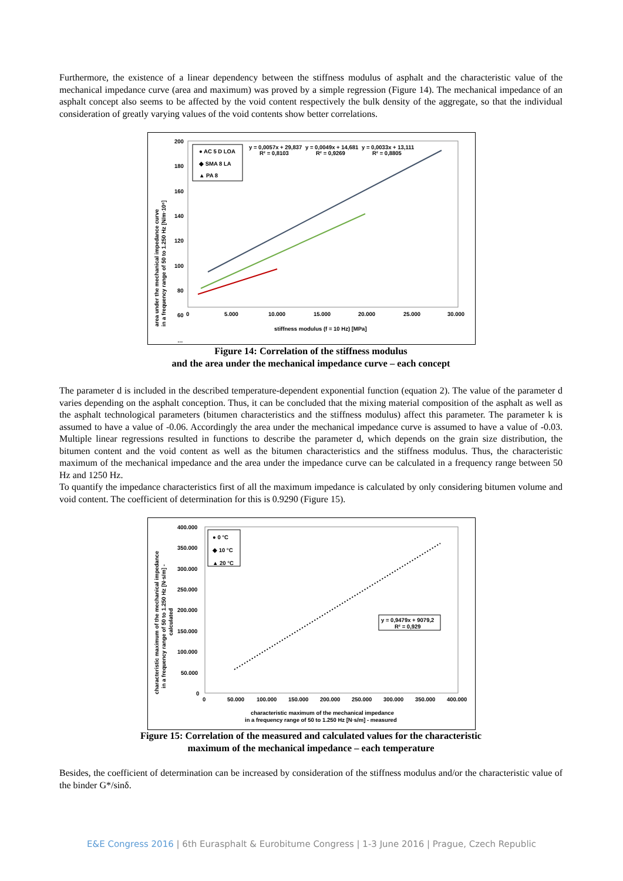Furthermore, the existence of a linear dependency between the stiffness modulus of asphalt and the characteristic value of the mechanical impedance curve (area and maximum) was proved by a simple regression (Figure 14). The mechanical impedance of an asphalt concept also seems to be affected by the void content respectively the bulk density of the aggregate, so that the individual consideration of greatly varying values of the void contents show better correlations.
area under the mechanical impedance curve
in a frequency range of 50 to 1.250 Hz [N/m·10⁶]
200
180
160
140
120
100
80
60
…
0
5.000
10.000
15.000
20.000
25.000
30.000
stiffness modulus (f = 10 Hz) [MPa]
● AC 5 D LOA
◆ SMA 8 LA
▲ PA 8
y = 0,0057x + 29,837
R² = 0,8103
y = 0,0049x + 14,681
R² = 0,9269
y = 0,0033x + 13,111
R² = 0,8805
Figure 14: Correlation of the stiffness modulus
and the area under the mechanical impedance curve – each concept
The parameter d is included in the described temperature-dependent exponential function (equation 2). The value of the parameter d varies depending on the asphalt conception. Thus, it can be concluded that the mixing material composition of the asphalt as well as the asphalt technological parameters (bitumen characteristics and the stiffness modulus) affect this parameter. The parameter k is assumed to have a value of -0.06. Accordingly the area under the mechanical impedance curve is assumed to have a value of -0.03. Multiple linear regressions resulted in functions to describe the parameter d, which depends on the grain size distribution, the bitumen content and the void content as well as the bitumen characteristics and the stiffness modulus. Thus, the characteristic maximum of the mechanical impedance and the area under the impedance curve can be calculated in a frequency range between 50 Hz and 1250 Hz.
To quantify the impedance characteristics first of all the maximum impedance is calculated by only considering bitumen volume and void content. The coefficient of determination for this is 0.9290 (Figure 15).
characteristic maximum of the mechanical impedance
in a frequency range of 50 to 1.250 Hz [N·s/m] -
calculated
400.000
350.000
300.000
250.000
200.000
150.000
100.000
50.000
0
0
50.000
100.000
150.000
200.000
250.000
300.000
350.000
400.000
characteristic maximum of the mechanical impedance
in a frequency range of 50 to 1.250 Hz [N·s/m] - measured
● 0 °C
◆ 10 °C
▲ 20 °C
y = 0,9479x + 9079,2
R² = 0,929
Figure 15: Correlation of the measured and calculated values for the characteristic
maximum of the mechanical impedance – each temperature
Besides, the coefficient of determination can be increased by consideration of the stiffness modulus and/or the characteristic value of the binder G*/sinδ.
E&E Congress 2016 | 6th Eurasphalt & Eurobitume Congress | 1-3 June 2016 | Prague, Czech Republic